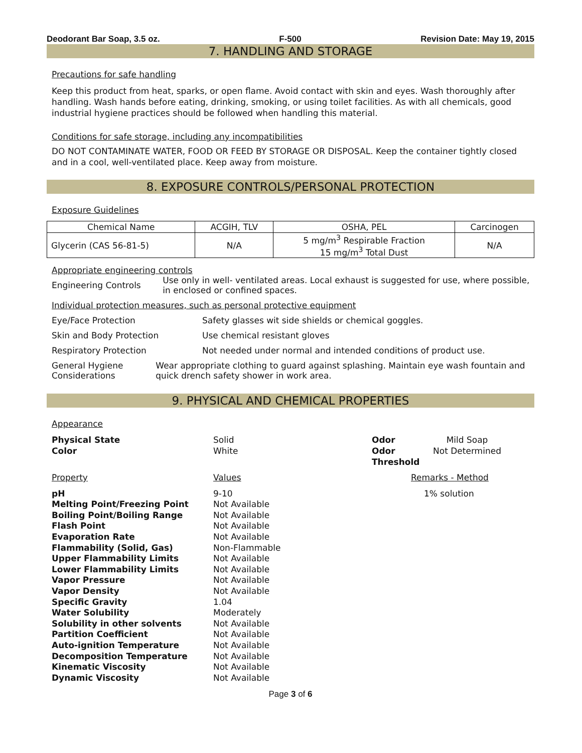Deodorant Bar Soap, 3.5 oz. F-500 Revision Date: May 19, 2015
7. HANDLING AND STORAGE
Precautions for safe handling
Keep this product from heat, sparks, or open flame. Avoid contact with skin and eyes. Wash thoroughly after handling. Wash hands before eating, drinking, smoking, or using toilet facilities. As with all chemicals, good industrial hygiene practices should be followed when handling this material.
Conditions for safe storage, including any incompatibilities
DO NOT CONTAMINATE WATER, FOOD OR FEED BY STORAGE OR DISPOSAL. Keep the container tightly closed and in a cool, well-ventilated place. Keep away from moisture.
8. EXPOSURE CONTROLS/PERSONAL PROTECTION
Exposure Guidelines
| Chemical Name | ACGIH, TLV | OSHA, PEL | Carcinogen |
| --- | --- | --- | --- |
| Glycerin (CAS 56-81-5) | N/A | 5 mg/m<sup>3</sup> Respirable Fraction 15 mg/m<sup>3</sup> Total Dust | N/A |
Appropriate engineering controls
Engineering Controls
Use only in well- ventilated areas. Local exhaust is suggested for use, where possible, in enclosed or confined spaces.
Individual protection measures, such as personal protective equipment
Eye/Face Protection Safety glasses wit side shields or chemical goggles.
Skin and Body Protection Use chemical resistant gloves
Respiratory Protection Not needed under normal and intended conditions of product use.
General Hygiene Considerations
Wear appropriate clothing to guard against splashing. Maintain eye wash fountain and quick drench safety shower in work area.
9. PHYSICAL AND CHEMICAL PROPERTIES
Appearance
Physical State Solid Odor Mild Soap Color White Odor Threshold Not Determined
Property Values Remarks - Method
pH 9-10 1% solution Melting Point/Freezing Point Not Available Boiling Point/Boiling Range Not Available Flash Point Not Available Evaporation Rate Not Available Flammability (Solid, Gas) Non-Flammable Upper Flammability Limits Not Available Lower Flammability Limits Not Available Vapor Pressure Not Available Vapor Density Not Available Specific Gravity 1.04 Water Solubility Moderately Solubility in other solvents Not Available Partition Coefficient Not Available Auto-ignition Temperature Not Available Decomposition Temperature Not Available Kinematic Viscosity Not Available Dynamic Viscosity Not Available
Page 3 of 6